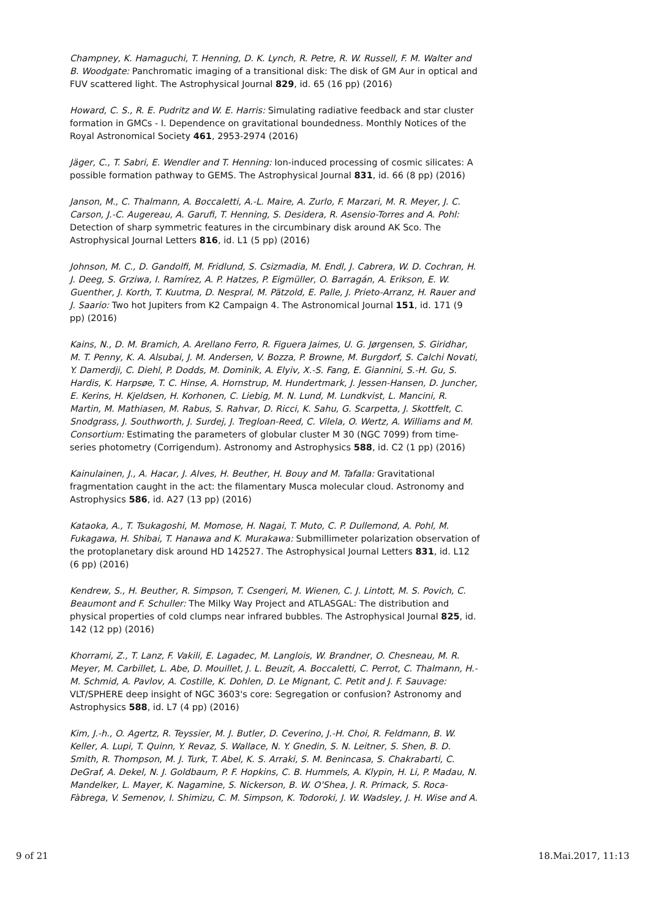Champney, K. Hamaguchi, T. Henning, D. K. Lynch, R. Petre, R. W. Russell, F. M. Walter and B. Woodgate: Panchromatic imaging of a transitional disk: The disk of GM Aur in optical and FUV scattered light. The Astrophysical Journal 829, id. 65 (16 pp) (2016)
Howard, C. S., R. E. Pudritz and W. E. Harris: Simulating radiative feedback and star cluster formation in GMCs - I. Dependence on gravitational boundedness. Monthly Notices of the Royal Astronomical Society 461, 2953-2974 (2016)
Jäger, C., T. Sabri, E. Wendler and T. Henning: Ion-induced processing of cosmic silicates: A possible formation pathway to GEMS. The Astrophysical Journal 831, id. 66 (8 pp) (2016)
Janson, M., C. Thalmann, A. Boccaletti, A.-L. Maire, A. Zurlo, F. Marzari, M. R. Meyer, J. C. Carson, J.-C. Augereau, A. Garufi, T. Henning, S. Desidera, R. Asensio-Torres and A. Pohl: Detection of sharp symmetric features in the circumbinary disk around AK Sco. The Astrophysical Journal Letters 816, id. L1 (5 pp) (2016)
Johnson, M. C., D. Gandolfi, M. Fridlund, S. Csizmadia, M. Endl, J. Cabrera, W. D. Cochran, H. J. Deeg, S. Grziwa, I. Ramírez, A. P. Hatzes, P. Eigmüller, O. Barragán, A. Erikson, E. W. Guenther, J. Korth, T. Kuutma, D. Nespral, M. Pätzold, E. Palle, J. Prieto-Arranz, H. Rauer and J. Saario: Two hot Jupiters from K2 Campaign 4. The Astronomical Journal 151, id. 171 (9 pp) (2016)
Kains, N., D. M. Bramich, A. Arellano Ferro, R. Figuera Jaimes, U. G. Jørgensen, S. Giridhar, M. T. Penny, K. A. Alsubai, J. M. Andersen, V. Bozza, P. Browne, M. Burgdorf, S. Calchi Novati, Y. Damerdji, C. Diehl, P. Dodds, M. Dominik, A. Elyiv, X.-S. Fang, E. Giannini, S.-H. Gu, S. Hardis, K. Harpsøe, T. C. Hinse, A. Hornstrup, M. Hundertmark, J. Jessen-Hansen, D. Juncher, E. Kerins, H. Kjeldsen, H. Korhonen, C. Liebig, M. N. Lund, M. Lundkvist, L. Mancini, R. Martin, M. Mathiasen, M. Rabus, S. Rahvar, D. Ricci, K. Sahu, G. Scarpetta, J. Skottfelt, C. Snodgrass, J. Southworth, J. Surdej, J. Tregloan-Reed, C. Vilela, O. Wertz, A. Williams and M. Consortium: Estimating the parameters of globular cluster M 30 (NGC 7099) from time-series photometry (Corrigendum). Astronomy and Astrophysics 588, id. C2 (1 pp) (2016)
Kainulainen, J., A. Hacar, J. Alves, H. Beuther, H. Bouy and M. Tafalla: Gravitational fragmentation caught in the act: the filamentary Musca molecular cloud. Astronomy and Astrophysics 586, id. A27 (13 pp) (2016)
Kataoka, A., T. Tsukagoshi, M. Momose, H. Nagai, T. Muto, C. P. Dullemond, A. Pohl, M. Fukagawa, H. Shibai, T. Hanawa and K. Murakawa: Submillimeter polarization observation of the protoplanetary disk around HD 142527. The Astrophysical Journal Letters 831, id. L12 (6 pp) (2016)
Kendrew, S., H. Beuther, R. Simpson, T. Csengeri, M. Wienen, C. J. Lintott, M. S. Povich, C. Beaumont and F. Schuller: The Milky Way Project and ATLASGAL: The distribution and physical properties of cold clumps near infrared bubbles. The Astrophysical Journal 825, id. 142 (12 pp) (2016)
Khorrami, Z., T. Lanz, F. Vakili, E. Lagadec, M. Langlois, W. Brandner, O. Chesneau, M. R. Meyer, M. Carbillet, L. Abe, D. Mouillet, J. L. Beuzit, A. Boccaletti, C. Perrot, C. Thalmann, H.-M. Schmid, A. Pavlov, A. Costille, K. Dohlen, D. Le Mignant, C. Petit and J. F. Sauvage: VLT/SPHERE deep insight of NGC 3603's core: Segregation or confusion? Astronomy and Astrophysics 588, id. L7 (4 pp) (2016)
Kim, J.-h., O. Agertz, R. Teyssier, M. J. Butler, D. Ceverino, J.-H. Choi, R. Feldmann, B. W. Keller, A. Lupi, T. Quinn, Y. Revaz, S. Wallace, N. Y. Gnedin, S. N. Leitner, S. Shen, B. D. Smith, R. Thompson, M. J. Turk, T. Abel, K. S. Arraki, S. M. Benincasa, S. Chakrabarti, C. DeGraf, A. Dekel, N. J. Goldbaum, P. F. Hopkins, C. B. Hummels, A. Klypin, H. Li, P. Madau, N. Mandelker, L. Mayer, K. Nagamine, S. Nickerson, B. W. O'Shea, J. R. Primack, S. Roca-Fàbrega, V. Semenov, I. Shimizu, C. M. Simpson, K. Todoroki, J. W. Wadsley, J. H. Wise and A.
9 of 21 18.Mai.2017, 11:13